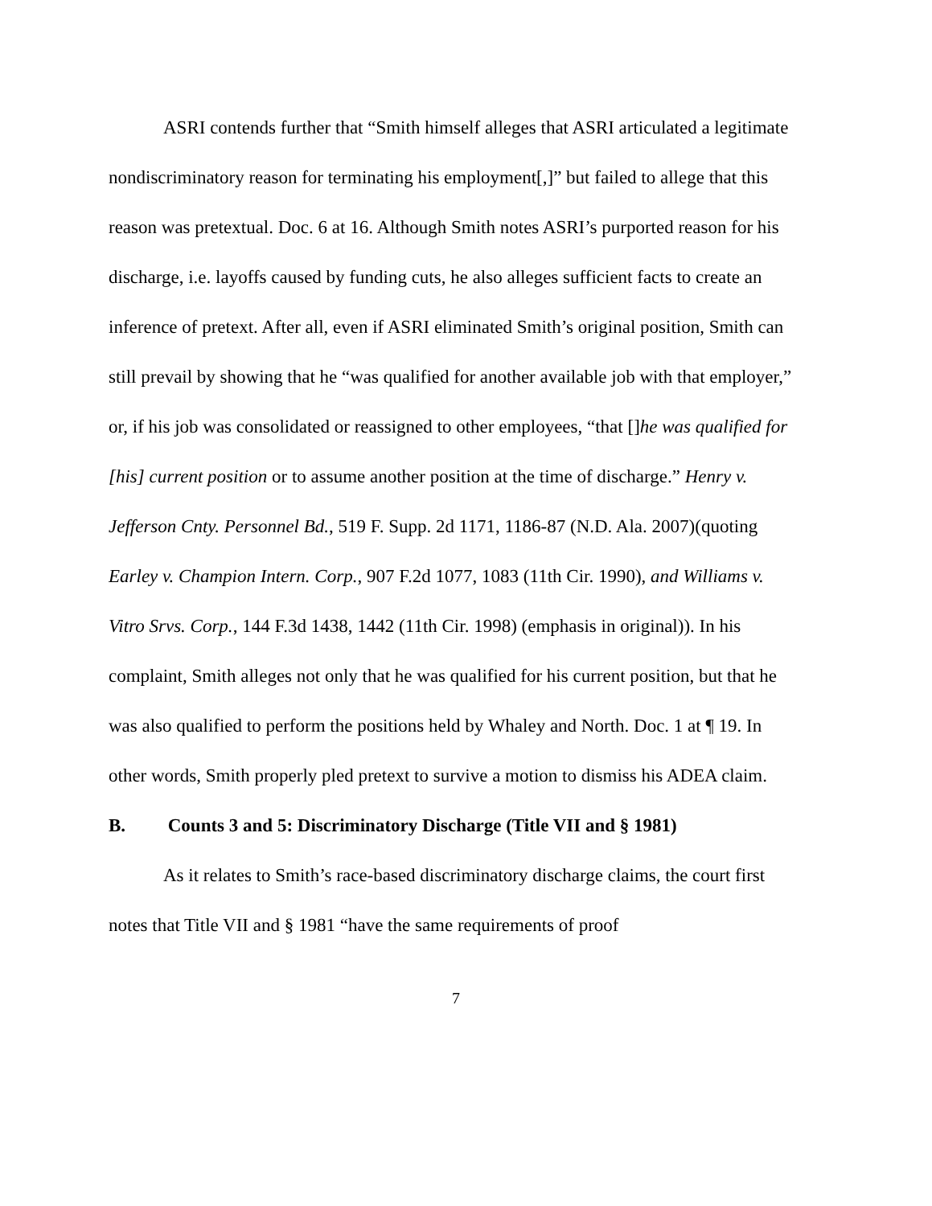ASRI contends further that “Smith himself alleges that ASRI articulated a legitimate nondiscriminatory reason for terminating his employment[,]” but failed to allege that this reason was pretextual. Doc. 6 at 16. Although Smith notes ASRI’s purported reason for his discharge, i.e. layoffs caused by funding cuts, he also alleges sufficient facts to create an inference of pretext. After all, even if ASRI eliminated Smith’s original position, Smith can still prevail by showing that he “was qualified for another available job with that employer,” or, if his job was consolidated or reassigned to other employees, “that []he was qualified for [his] current position or to assume another position at the time of discharge.” Henry v. Jefferson Cnty. Personnel Bd., 519 F. Supp. 2d 1171, 1186-87 (N.D. Ala. 2007)(quoting Earley v. Champion Intern. Corp., 907 F.2d 1077, 1083 (11th Cir. 1990), and Williams v. Vitro Srvs. Corp., 144 F.3d 1438, 1442 (11th Cir. 1998) (emphasis in original)). In his complaint, Smith alleges not only that he was qualified for his current position, but that he was also qualified to perform the positions held by Whaley and North. Doc. 1 at ¶ 19. In other words, Smith properly pled pretext to survive a motion to dismiss his ADEA claim.
B. Counts 3 and 5: Discriminatory Discharge (Title VII and § 1981)
As it relates to Smith’s race-based discriminatory discharge claims, the court first notes that Title VII and § 1981 “have the same requirements of proof
7